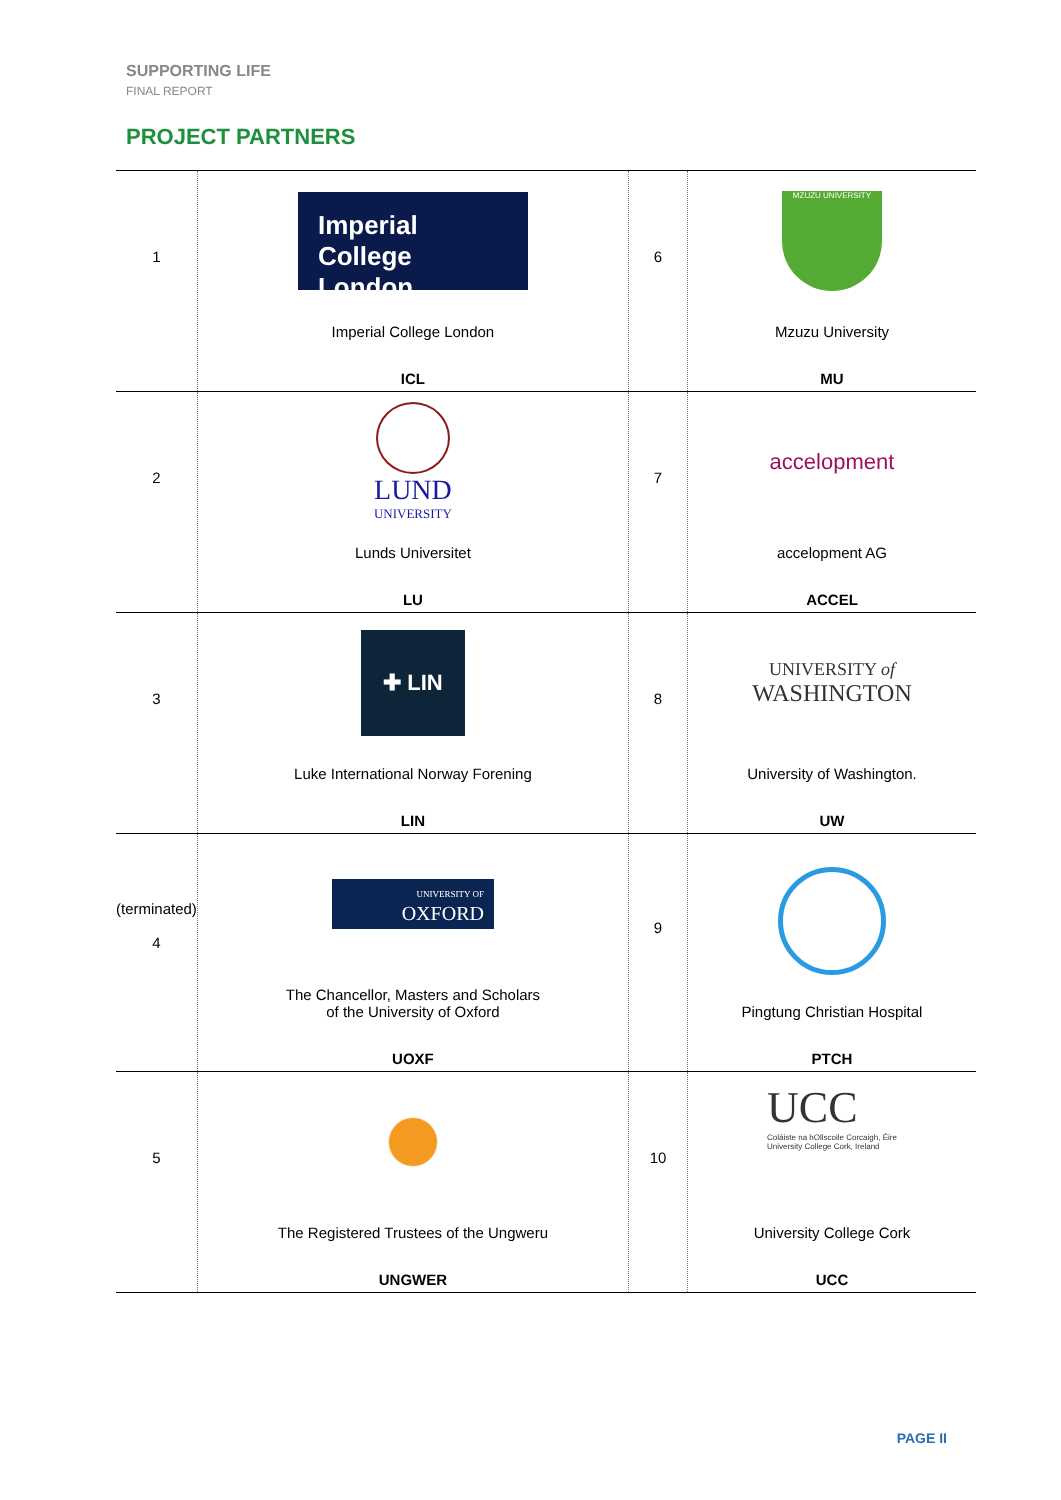SUPPORTING LIFE
FINAL REPORT
PROJECT PARTNERS
| 1 | Imperial College London Imperial College London ICL | 6 | MZUZU UNIVERSITY Mzuzu University MU |
| 2 | LUND UNIVERSITY Lunds Universitet LU | 7 | accelopment accelopment AG ACCEL |
| 3 | ✚ LIN Luke International Norway Forening LIN | 8 | UNIVERSITY of WASHINGTON University of Washington. UW |
| (terminated) 4 | UNIVERSITY OF OXFORD The Chancellor, Masters and Scholars of the University of Oxford UOXF | 9 | Pingtung Christian Hospital PTCH |
| 5 | The Registered Trustees of the Ungweru UNGWER | 10 | UCC Coláiste na hOllscoile Corcaigh, Éire University College Cork, Ireland University College Cork UCC |
PAGE II